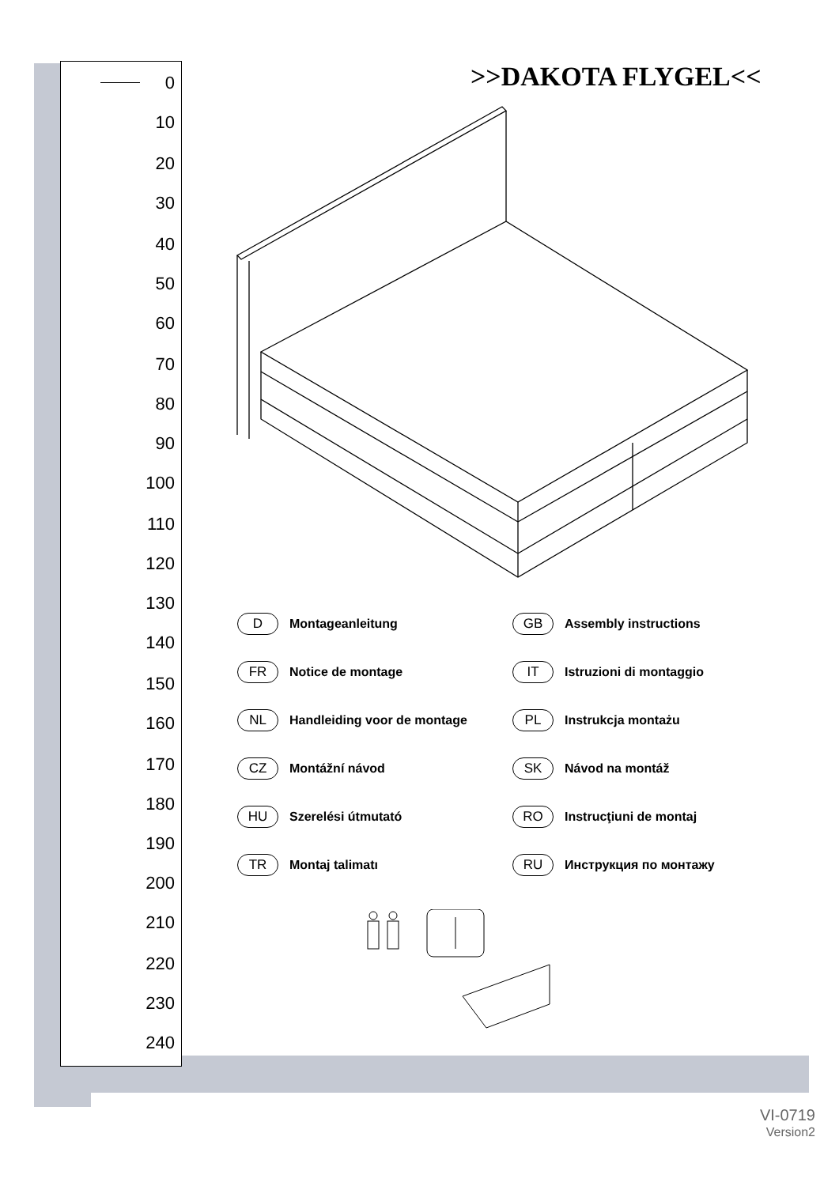0
10
20
30
40
50
60
70
80
90
100
110
120
130
140
150
160
170
180
190
200
210
220
230
240
>>DAKOTA FLYGEL<<
D Montageanleitung
GB Assembly instructions
FR Notice de montage
IT Istruzioni di montaggio
NL Handleiding voor de montage
PL Instrukcja montażu
CZ Montážní návod
SK Návod na montáž
HU Szerelési útmutató
RO Instrucţiuni de montaj
TR Montaj talimatı
RU Инструкция по монтажу
VI-0719
Version2